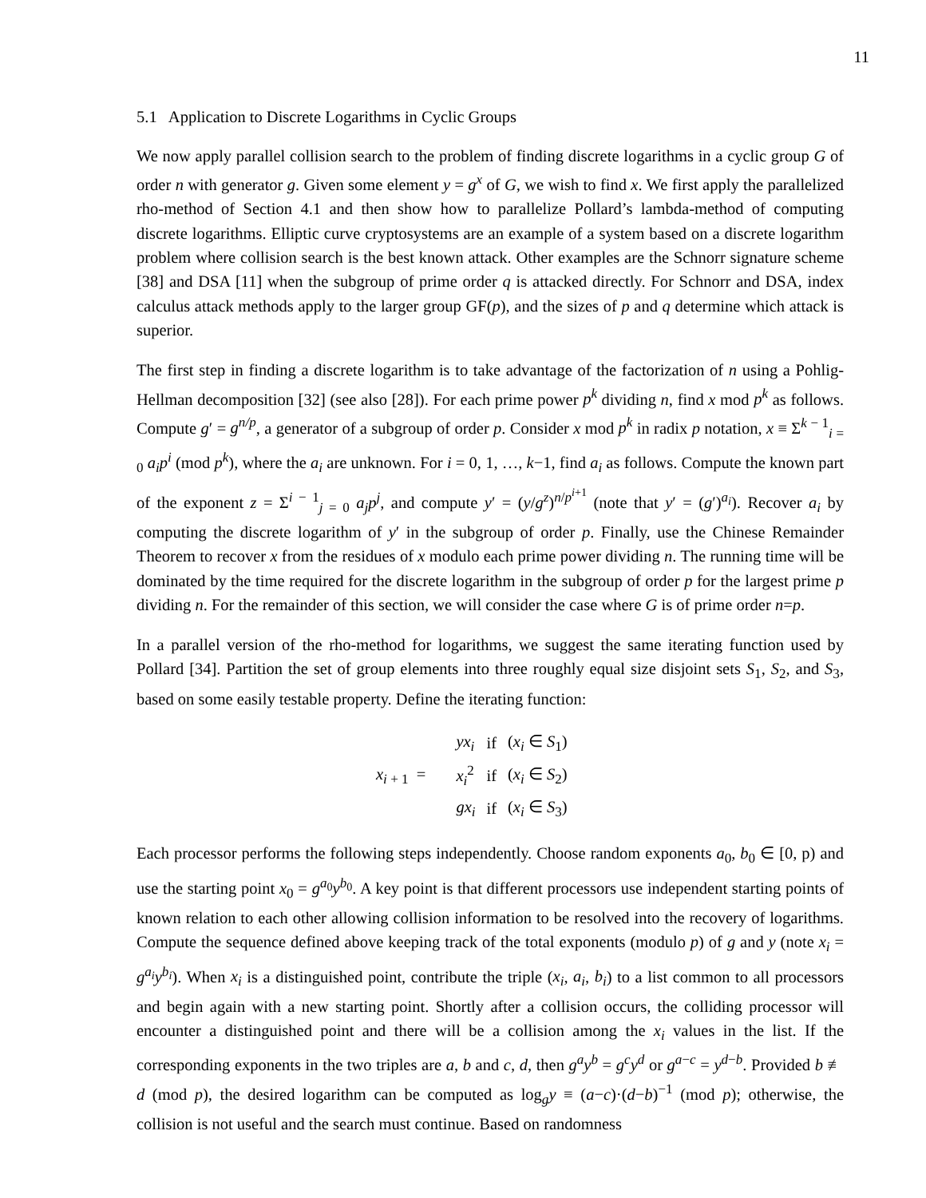11
5.1 Application to Discrete Logarithms in Cyclic Groups
We now apply parallel collision search to the problem of finding discrete logarithms in a cyclic group G of order n with generator g. Given some element y = g<sup>x</sup> of G, we wish to find x. We first apply the parallelized rho-method of Section 4.1 and then show how to parallelize Pollard’s lambda-method of computing discrete logarithms. Elliptic curve cryptosystems are an example of a system based on a discrete logarithm problem where collision search is the best known attack. Other examples are the Schnorr signature scheme [38] and DSA [11] when the subgroup of prime order q is attacked directly. For Schnorr and DSA, index calculus attack methods apply to the larger group GF(p), and the sizes of p and q determine which attack is superior.
The first step in finding a discrete logarithm is to take advantage of the factorization of n using a Pohlig-Hellman decomposition [32] (see also [28]). For each prime power p<sup>k</sup> dividing n, find x mod p<sup>k</sup> as follows. Compute g′ = g<sup>n/p</sup>, a generator of a subgroup of order p. Consider x mod p<sup>k</sup> in radix p notation, x ≡ Σ<sup>k − 1</sup><sub>i = 0</sub> a<sub>i</sub>p<sup>i</sup> (mod p<sup>k</sup>), where the a<sub>i</sub> are unknown. For i = 0, 1, …, k−1, find a<sub>i</sub> as follows. Compute the known part of the exponent z = Σ<sup>i − 1</sup><sub>j = 0</sub> a<sub>j</sub>p<sup>j</sup>, and compute y′ = (y/g<sup>z</sup>)<sup>n/p<sup>i+1</sup></sup> (note that y′ = (g′)<sup>a<sub>i</sub></sup>). Recover a<sub>i</sub> by computing the discrete logarithm of y′ in the subgroup of order p. Finally, use the Chinese Remainder Theorem to recover x from the residues of x modulo each prime power dividing n. The running time will be dominated by the time required for the discrete logarithm in the subgroup of order p for the largest prime p dividing n. For the remainder of this section, we will consider the case where G is of prime order n=p.
In a parallel version of the rho-method for logarithms, we suggest the same iterating function used by Pollard [34]. Partition the set of group elements into three roughly equal size disjoint sets S<sub>1</sub>, S<sub>2</sub>, and S<sub>3</sub>, based on some easily testable property. Define the iterating function:
x<sub>i + 1</sub> =
| yx<sub>i</sub> | if | ( x<sub>i</sub> ∈ S<sub>1</sub>) |
| x<sub>i</sub><sup>2</sup> | if | ( x<sub>i</sub> ∈ S<sub>2</sub>) |
| gx<sub>i</sub> | if | ( x<sub>i</sub> ∈ S<sub>3</sub>) |
Each processor performs the following steps independently. Choose random exponents a<sub>0</sub>, b<sub>0</sub> ∈ [0, p) and use the starting point x<sub>0</sub> = g<sup>a<sub>0</sub></sup>y<sup>b<sub>0</sub></sup>. A key point is that different processors use independent starting points of known relation to each other allowing collision information to be resolved into the recovery of logarithms. Compute the sequence defined above keeping track of the total exponents (modulo p) of g and y (note x<sub>i</sub> = g<sup>a<sub>i</sub></sup>y<sup>b<sub>i</sub></sup>). When x<sub>i</sub> is a distinguished point, contribute the triple (x<sub>i</sub>, a<sub>i</sub>, b<sub>i</sub>) to a list common to all processors and begin again with a new starting point. Shortly after a collision occurs, the colliding processor will encounter a distinguished point and there will be a collision among the x<sub>i</sub> values in the list. If the corresponding exponents in the two triples are a, b and c, d, then g<sup>a</sup>y<sup>b</sup> = g<sup>c</sup>y<sup>d</sup> or g<sup>a−c</sup> = y<sup>d−b</sup>. Provided b ≢ d (mod p), the desired logarithm can be computed as log<sub>g</sub>y ≡ (a−c)·(d−b)<sup>−1</sup> (mod p); otherwise, the collision is not useful and the search must continue. Based on randomness